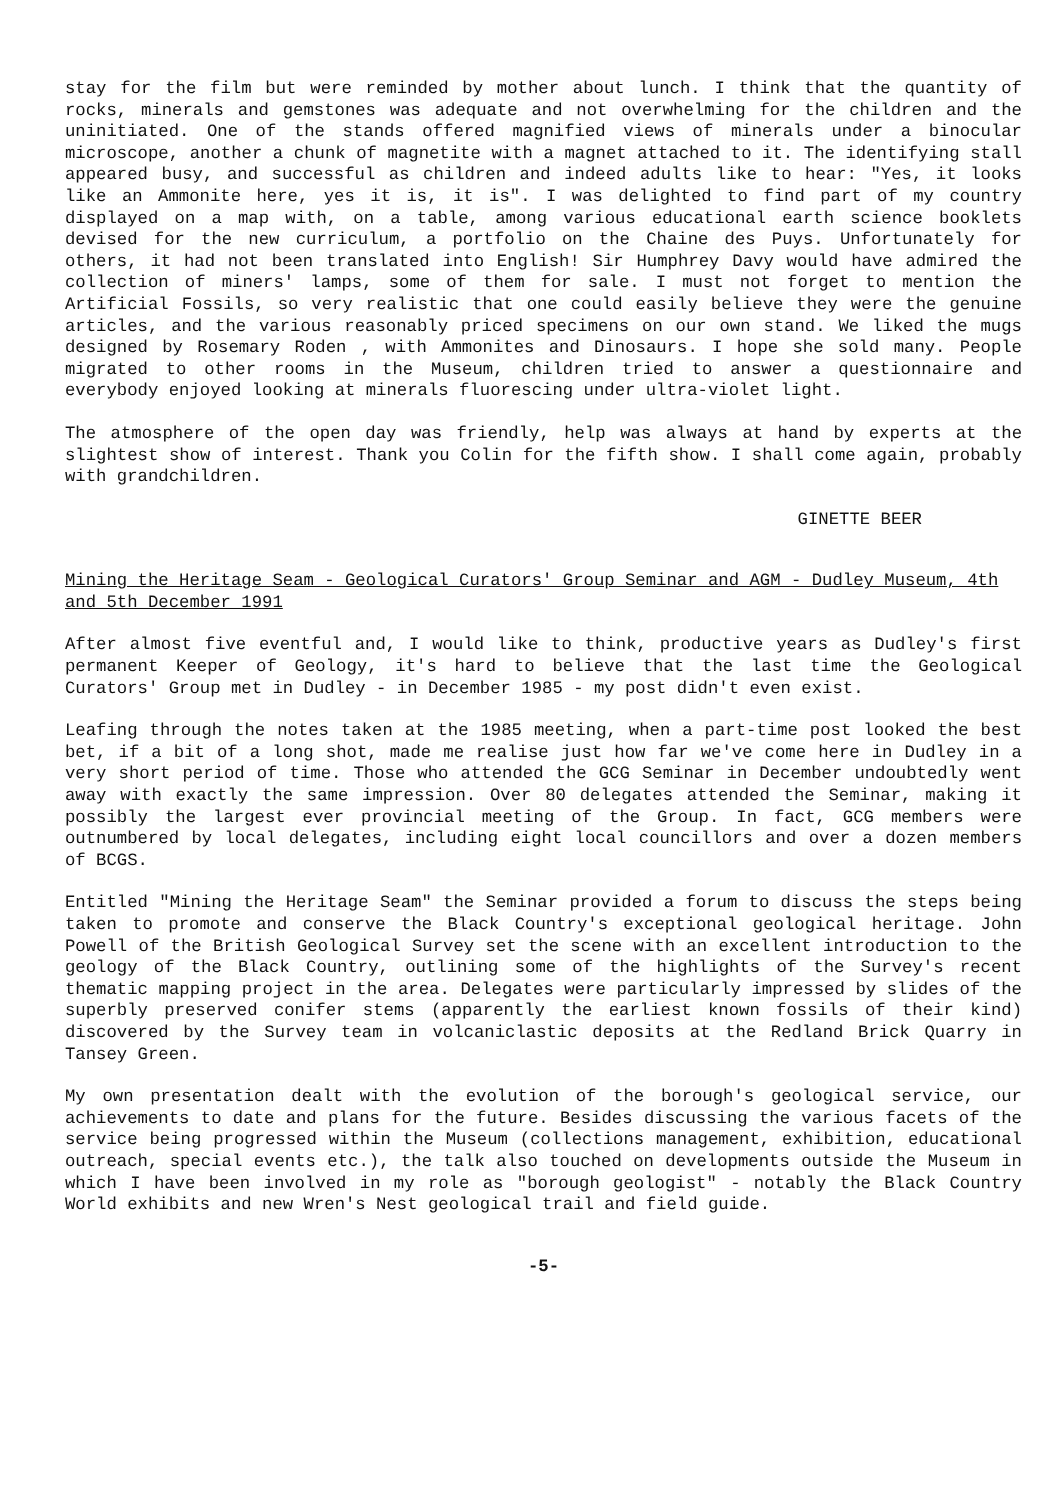stay for the film but were reminded by mother about lunch. I think that the quantity of rocks, minerals and gemstones was adequate and not overwhelming for the children and the uninitiated. One of the stands offered magnified views of minerals under a binocular microscope, another a chunk of magnetite with a magnet attached to it. The identifying stall appeared busy, and successful as children and indeed adults like to hear: "Yes, it looks like an Ammonite here, yes it is, it is". I was delighted to find part of my country displayed on a map with, on a table, among various educational earth science booklets devised for the new curriculum, a portfolio on the Chaine des Puys. Unfortunately for others, it had not been translated into English! Sir Humphrey Davy would have admired the collection of miners' lamps, some of them for sale. I must not forget to mention the Artificial Fossils, so very realistic that one could easily believe they were the genuine articles, and the various reasonably priced specimens on our own stand. We liked the mugs designed by Rosemary Roden , with Ammonites and Dinosaurs. I hope she sold many. People migrated to other rooms in the Museum, children tried to answer a questionnaire and everybody enjoyed looking at minerals fluorescing under ultra-violet light.
The atmosphere of the open day was friendly, help was always at hand by experts at the slightest show of interest. Thank you Colin for the fifth show. I shall come again, probably with grandchildren.
GINETTE BEER
Mining the Heritage Seam - Geological Curators' Group Seminar and AGM - Dudley Museum, 4th and 5th December 1991
After almost five eventful and, I would like to think, productive years as Dudley's first permanent Keeper of Geology, it's hard to believe that the last time the Geological Curators' Group met in Dudley - in December 1985 - my post didn't even exist.
Leafing through the notes taken at the 1985 meeting, when a part-time post looked the best bet, if a bit of a long shot, made me realise just how far we've come here in Dudley in a very short period of time. Those who attended the GCG Seminar in December undoubtedly went away with exactly the same impression. Over 80 delegates attended the Seminar, making it possibly the largest ever provincial meeting of the Group. In fact, GCG members were outnumbered by local delegates, including eight local councillors and over a dozen members of BCGS.
Entitled "Mining the Heritage Seam" the Seminar provided a forum to discuss the steps being taken to promote and conserve the Black Country's exceptional geological heritage. John Powell of the British Geological Survey set the scene with an excellent introduction to the geology of the Black Country, outlining some of the highlights of the Survey's recent thematic mapping project in the area. Delegates were particularly impressed by slides of the superbly preserved conifer stems (apparently the earliest known fossils of their kind) discovered by the Survey team in volcaniclastic deposits at the Redland Brick Quarry in Tansey Green.
My own presentation dealt with the evolution of the borough's geological service, our achievements to date and plans for the future. Besides discussing the various facets of the service being progressed within the Museum (collections management, exhibition, educational outreach, special events etc.), the talk also touched on developments outside the Museum in which I have been involved in my role as "borough geologist" - notably the Black Country World exhibits and new Wren's Nest geological trail and field guide.
-5-